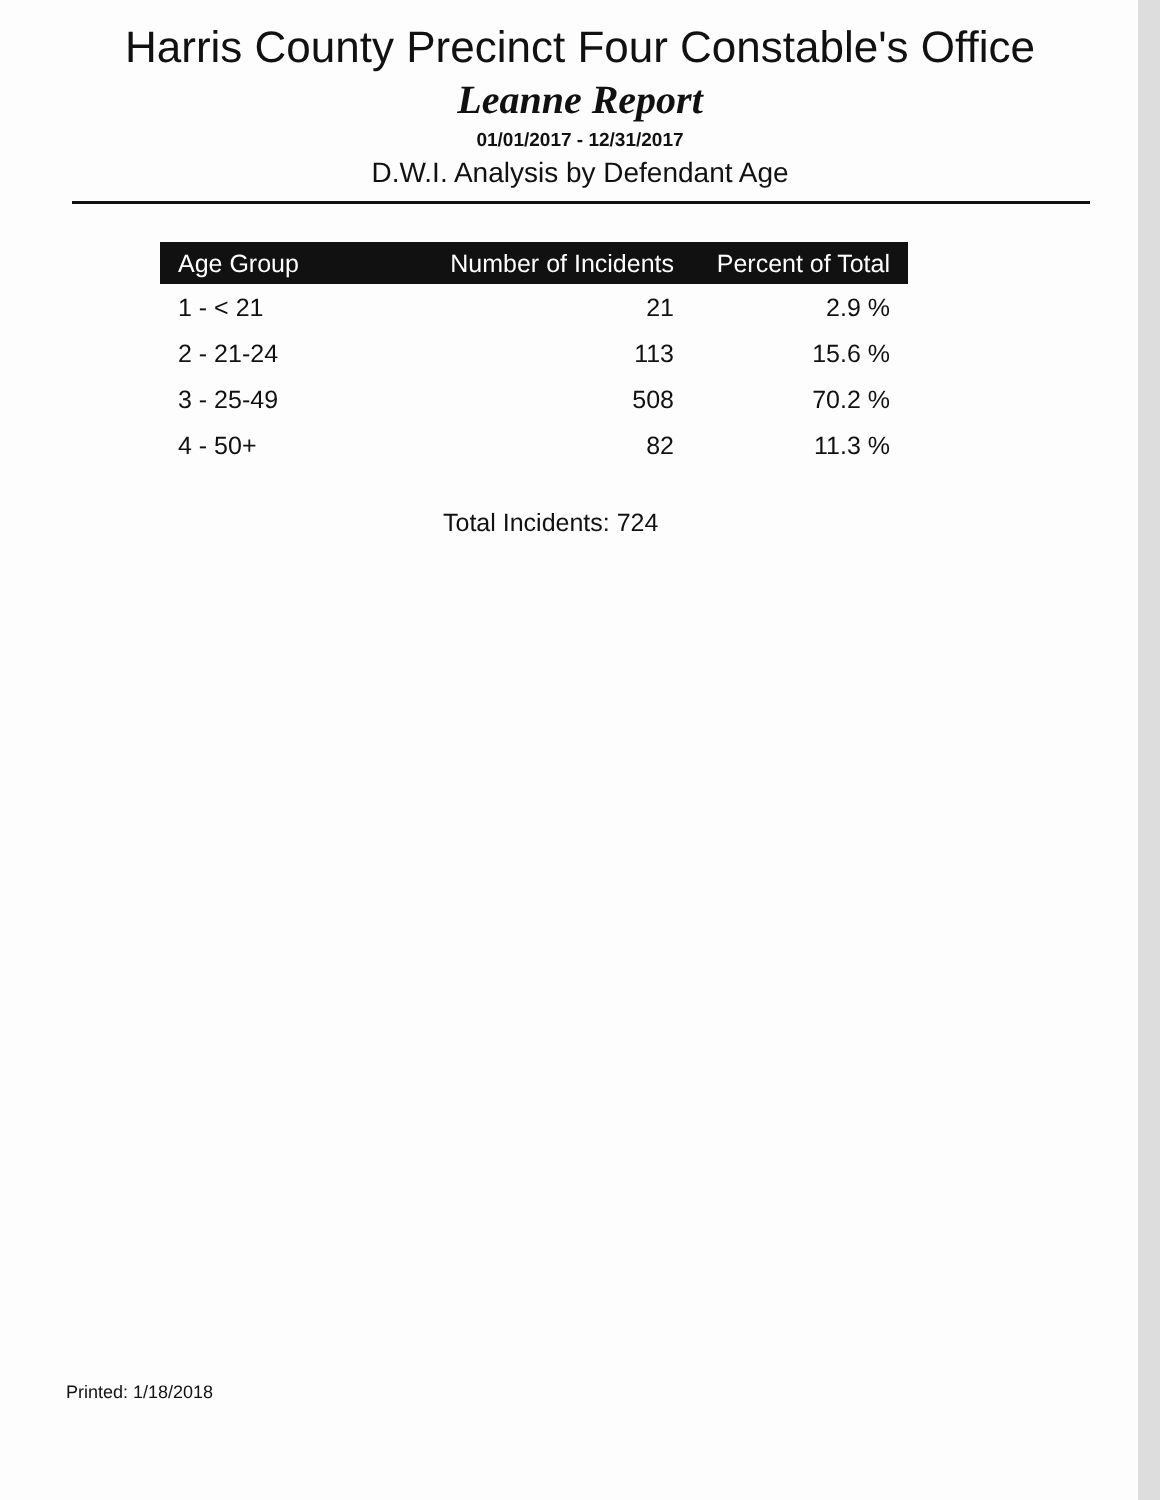Harris County Precinct Four Constable's Office
Leanne Report
01/01/2017 - 12/31/2017
D.W.I. Analysis by Defendant Age
| Age Group | Number of Incidents | Percent of Total |
| --- | --- | --- |
| 1 - < 21 | 21 | 2.9 % |
| 2 - 21-24 | 113 | 15.6 % |
| 3 - 25-49 | 508 | 70.2 % |
| 4 - 50+ | 82 | 11.3 % |
Total Incidents: 724
Printed: 1/18/2018